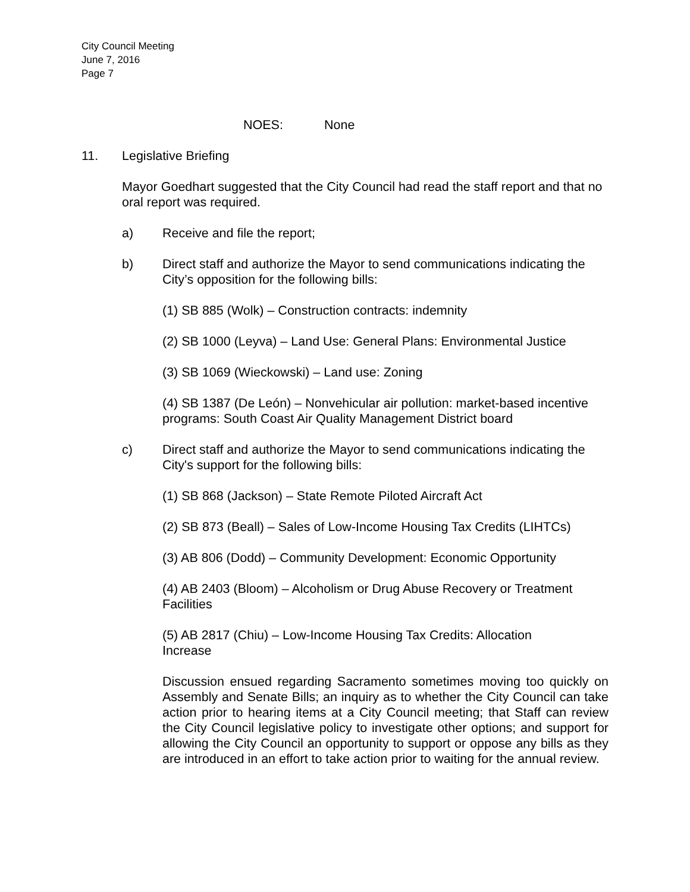City Council Meeting
June 7, 2016
Page 7
NOES: None
11. Legislative Briefing
Mayor Goedhart suggested that the City Council had read the staff report and that no oral report was required.
a) Receive and file the report;
b) Direct staff and authorize the Mayor to send communications indicating the City’s opposition for the following bills:
(1) SB 885 (Wolk) – Construction contracts: indemnity
(2) SB 1000 (Leyva) – Land Use: General Plans: Environmental Justice
(3) SB 1069 (Wieckowski) – Land use: Zoning
(4) SB 1387 (De León) – Nonvehicular air pollution: market-based incentive programs: South Coast Air Quality Management District board
c) Direct staff and authorize the Mayor to send communications indicating the City's support for the following bills:
(1) SB 868 (Jackson) – State Remote Piloted Aircraft Act
(2) SB 873 (Beall) – Sales of Low-Income Housing Tax Credits (LIHTCs)
(3) AB 806 (Dodd) – Community Development: Economic Opportunity
(4) AB 2403 (Bloom) – Alcoholism or Drug Abuse Recovery or Treatment Facilities
(5) AB 2817 (Chiu) – Low-Income Housing Tax Credits: Allocation
Increase
Discussion ensued regarding Sacramento sometimes moving too quickly on Assembly and Senate Bills; an inquiry as to whether the City Council can take action prior to hearing items at a City Council meeting; that Staff can review the City Council legislative policy to investigate other options; and support for allowing the City Council an opportunity to support or oppose any bills as they are introduced in an effort to take action prior to waiting for the annual review.